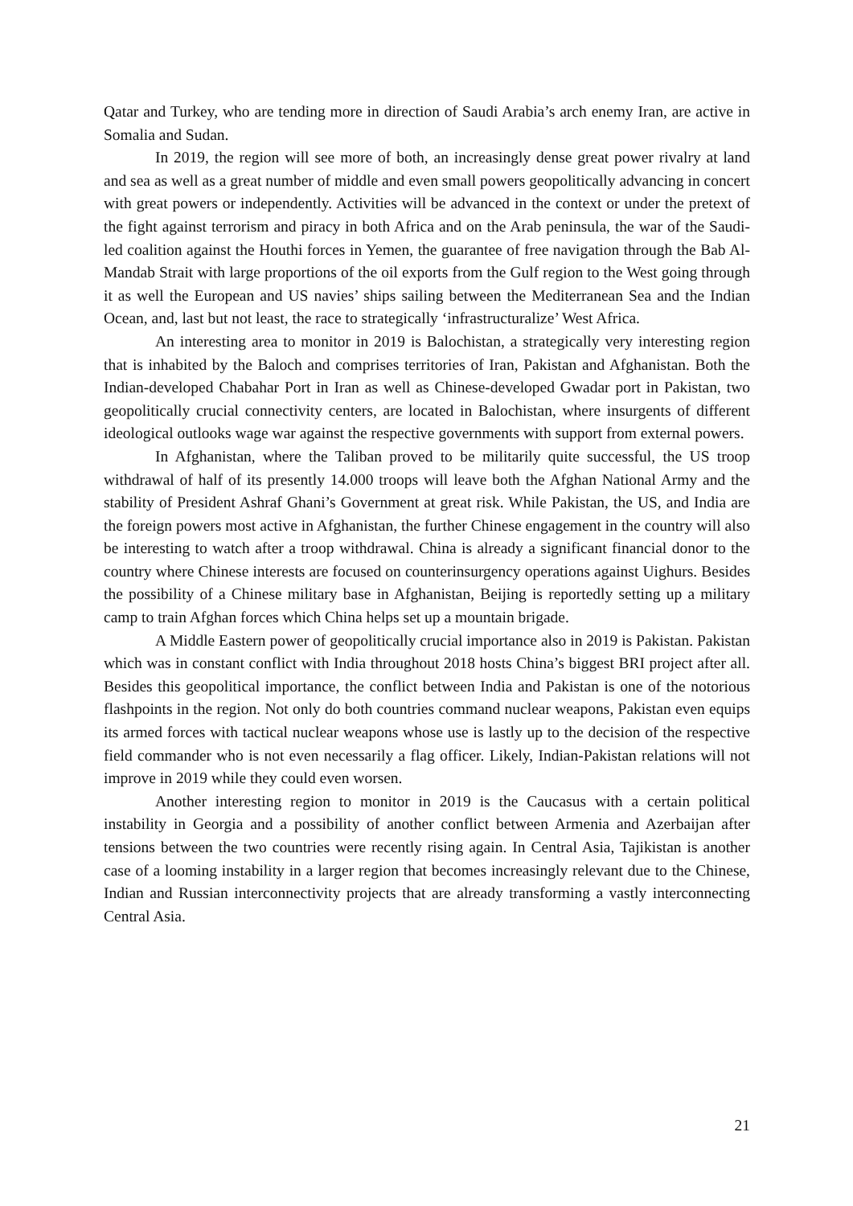Qatar and Turkey, who are tending more in direction of Saudi Arabia’s arch enemy Iran, are active in Somalia and Sudan.
In 2019, the region will see more of both, an increasingly dense great power rivalry at land and sea as well as a great number of middle and even small powers geopolitically advancing in concert with great powers or independently. Activities will be advanced in the context or under the pretext of the fight against terrorism and piracy in both Africa and on the Arab peninsula, the war of the Saudi-led coalition against the Houthi forces in Yemen, the guarantee of free navigation through the Bab Al-Mandab Strait with large proportions of the oil exports from the Gulf region to the West going through it as well the European and US navies’ ships sailing between the Mediterranean Sea and the Indian Ocean, and, last but not least, the race to strategically ‘infrastructuralize’ West Africa.
An interesting area to monitor in 2019 is Balochistan, a strategically very interesting region that is inhabited by the Baloch and comprises territories of Iran, Pakistan and Afghanistan. Both the Indian-developed Chabahar Port in Iran as well as Chinese-developed Gwadar port in Pakistan, two geopolitically crucial connectivity centers, are located in Balochistan, where insurgents of different ideological outlooks wage war against the respective governments with support from external powers.
In Afghanistan, where the Taliban proved to be militarily quite successful, the US troop withdrawal of half of its presently 14.000 troops will leave both the Afghan National Army and the stability of President Ashraf Ghani’s Government at great risk. While Pakistan, the US, and India are the foreign powers most active in Afghanistan, the further Chinese engagement in the country will also be interesting to watch after a troop withdrawal. China is already a significant financial donor to the country where Chinese interests are focused on counterinsurgency operations against Uighurs. Besides the possibility of a Chinese military base in Afghanistan, Beijing is reportedly setting up a military camp to train Afghan forces which China helps set up a mountain brigade.
A Middle Eastern power of geopolitically crucial importance also in 2019 is Pakistan. Pakistan which was in constant conflict with India throughout 2018 hosts China’s biggest BRI project after all. Besides this geopolitical importance, the conflict between India and Pakistan is one of the notorious flashpoints in the region. Not only do both countries command nuclear weapons, Pakistan even equips its armed forces with tactical nuclear weapons whose use is lastly up to the decision of the respective field commander who is not even necessarily a flag officer. Likely, Indian-Pakistan relations will not improve in 2019 while they could even worsen.
Another interesting region to monitor in 2019 is the Caucasus with a certain political instability in Georgia and a possibility of another conflict between Armenia and Azerbaijan after tensions between the two countries were recently rising again. In Central Asia, Tajikistan is another case of a looming instability in a larger region that becomes increasingly relevant due to the Chinese, Indian and Russian interconnectivity projects that are already transforming a vastly interconnecting Central Asia.
21